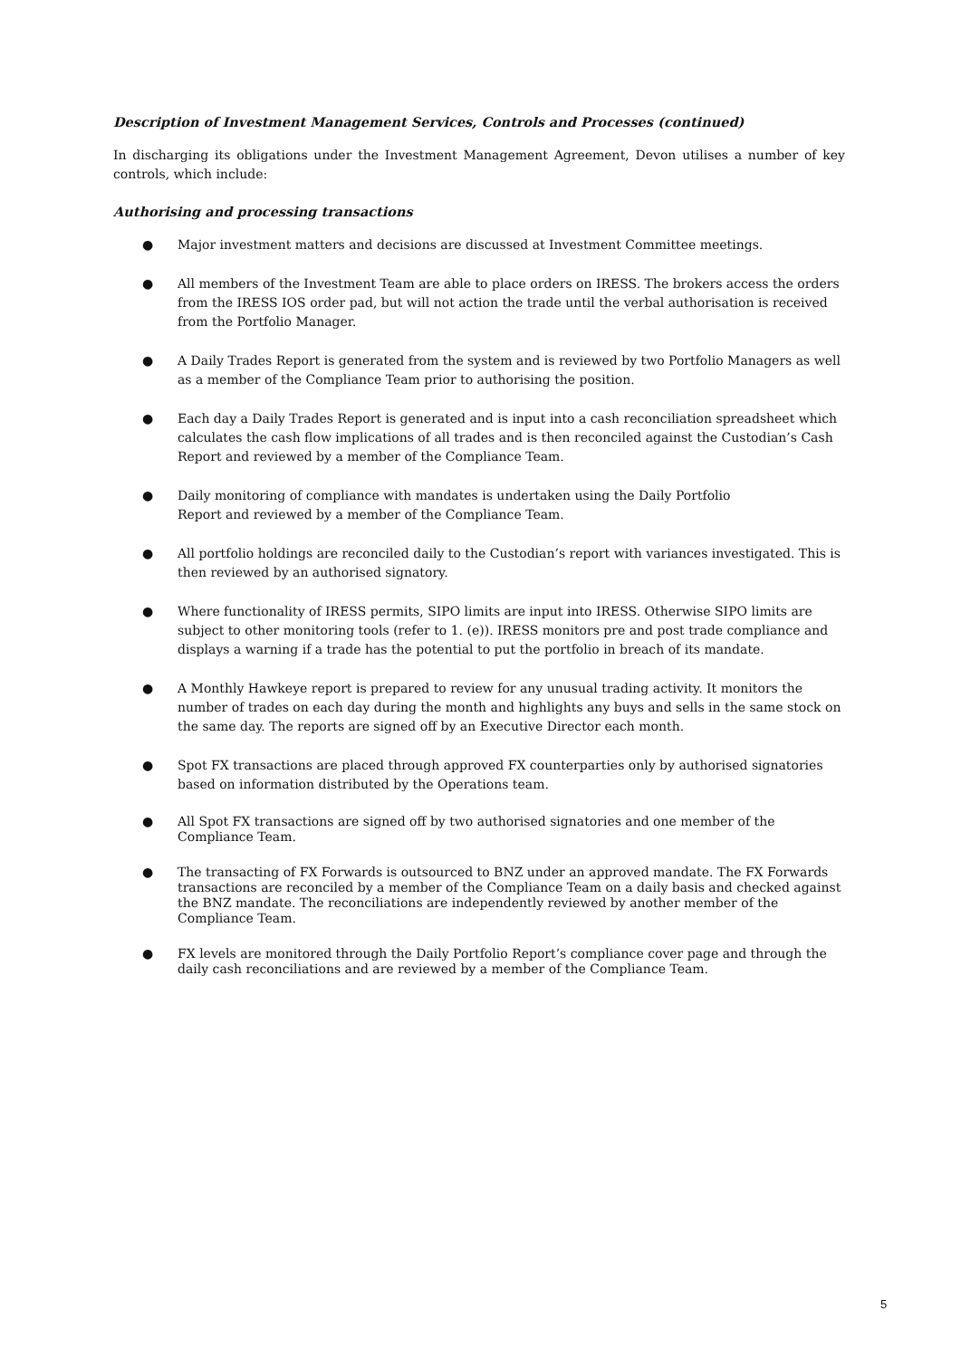Description of Investment Management Services, Controls and Processes (continued)
In discharging its obligations under the Investment Management Agreement, Devon utilises a number of key controls, which include:
Authorising and processing transactions
● Major investment matters and decisions are discussed at Investment Committee meetings.
● All members of the Investment Team are able to place orders on IRESS. The brokers access the orders from the IRESS IOS order pad, but will not action the trade until the verbal authorisation is received from the Portfolio Manager.
● A Daily Trades Report is generated from the system and is reviewed by two Portfolio Managers as well as a member of the Compliance Team prior to authorising the position.
● Each day a Daily Trades Report is generated and is input into a cash reconciliation spreadsheet which calculates the cash flow implications of all trades and is then reconciled against the Custodian’s Cash Report and reviewed by a member of the Compliance Team.
● Daily monitoring of compliance with mandates is undertaken using the Daily Portfolio
Report and reviewed by a member of the Compliance Team.
● All portfolio holdings are reconciled daily to the Custodian’s report with variances investigated. This is then reviewed by an authorised signatory.
● Where functionality of IRESS permits, SIPO limits are input into IRESS. Otherwise SIPO limits are subject to other monitoring tools (refer to 1. (e)). IRESS monitors pre and post trade compliance and displays a warning if a trade has the potential to put the portfolio in breach of its mandate.
● A Monthly Hawkeye report is prepared to review for any unusual trading activity. It monitors the number of trades on each day during the month and highlights any buys and sells in the same stock on the same day. The reports are signed off by an Executive Director each month.
● Spot FX transactions are placed through approved FX counterparties only by authorised signatories based on information distributed by the Operations team.
● All Spot FX transactions are signed off by two authorised signatories and one member of the Compliance Team.
● The transacting of FX Forwards is outsourced to BNZ under an approved mandate. The FX Forwards transactions are reconciled by a member of the Compliance Team on a daily basis and checked against the BNZ mandate. The reconciliations are independently reviewed by another member of the Compliance Team.
● FX levels are monitored through the Daily Portfolio Report’s compliance cover page and through the daily cash reconciliations and are reviewed by a member of the Compliance Team.
5